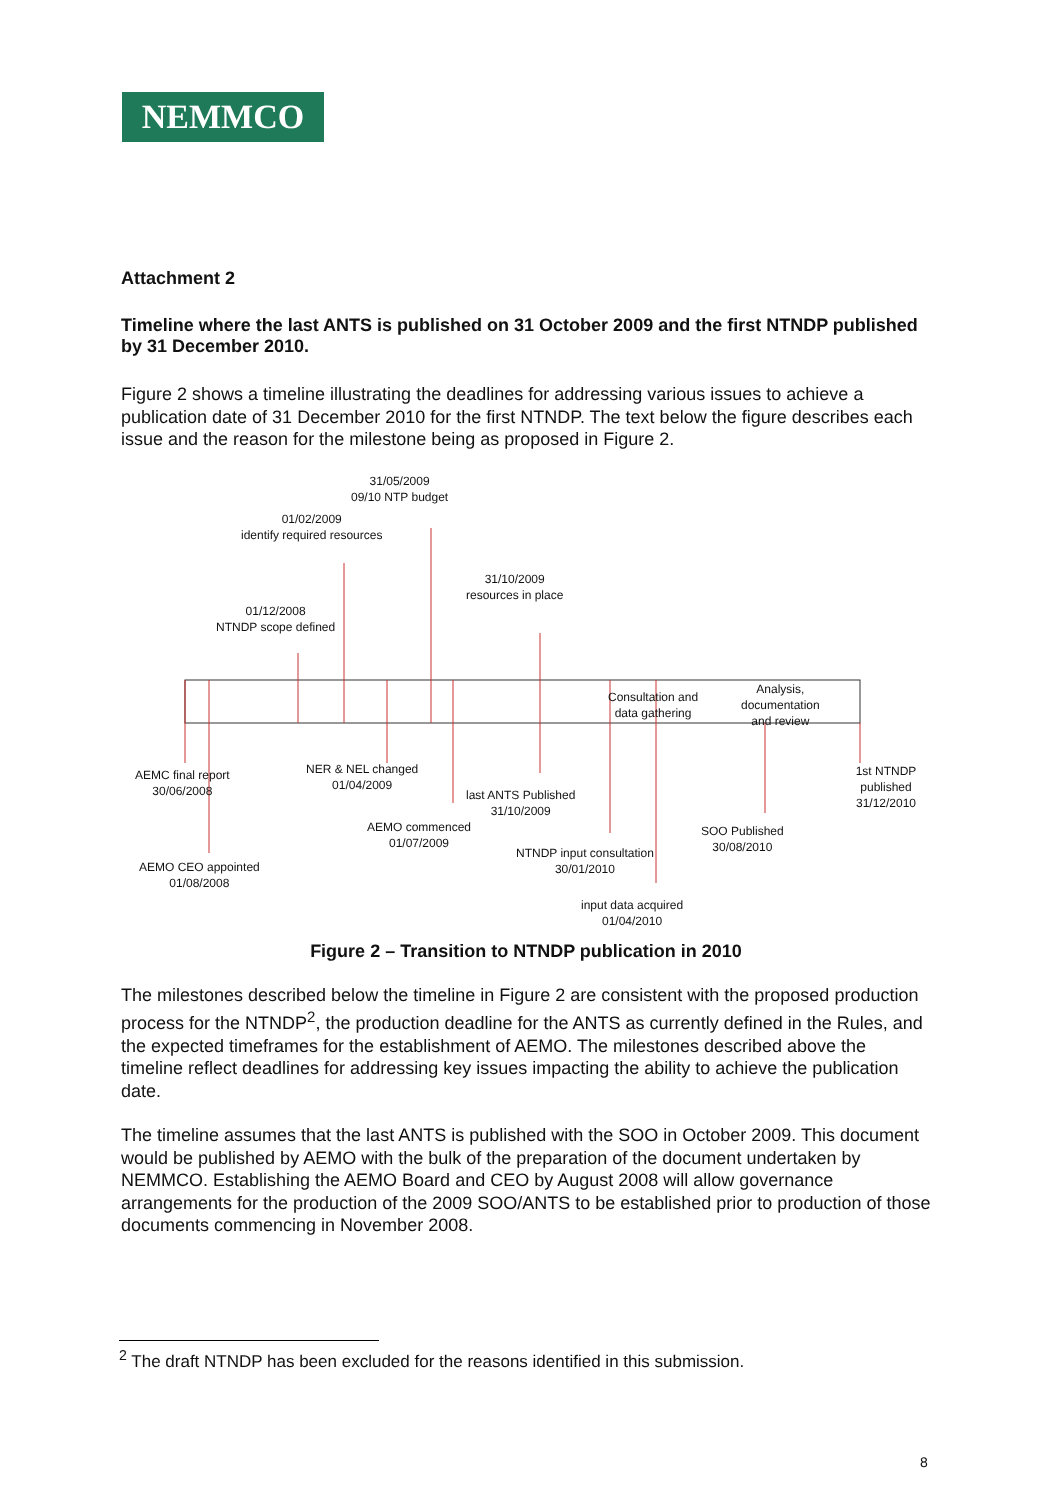NEMMCO
Attachment 2
Timeline where the last ANTS is published on 31 October 2009 and the first NTNDP published by 31 December 2010.
Figure 2 shows a timeline illustrating the deadlines for addressing various issues to achieve a publication date of 31 December 2010 for the first NTNDP. The text below the figure describes each issue and the reason for the milestone being as proposed in Figure 2.
31/05/2009
09/10 NTP budget
01/02/2009
identify required resources
31/10/2009
resources in place
01/12/2008
NTNDP scope defined
Consultation and
data gathering
Analysis,
documentation
and review
AEMC final report
30/06/2008
NER & NEL changed
01/04/2009
last ANTS Published
31/10/2009
AEMO commenced
01/07/2009
SOO Published
30/08/2010
1st NTNDP published
31/12/2010
NTNDP input consultation
30/01/2010
AEMO CEO appointed
01/08/2008
input data acquired
01/04/2010
Figure 2 – Transition to NTNDP publication in 2010
The milestones described below the timeline in Figure 2 are consistent with the proposed production process for the NTNDP<sup>2</sup>, the production deadline for the ANTS as currently defined in the Rules, and the expected timeframes for the establishment of AEMO. The milestones described above the timeline reflect deadlines for addressing key issues impacting the ability to achieve the publication date.
The timeline assumes that the last ANTS is published with the SOO in October 2009. This document would be published by AEMO with the bulk of the preparation of the document undertaken by NEMMCO. Establishing the AEMO Board and CEO by August 2008 will allow governance arrangements for the production of the 2009 SOO/ANTS to be established prior to production of those documents commencing in November 2008.
<sup>2</sup> The draft NTNDP has been excluded for the reasons identified in this submission.
8